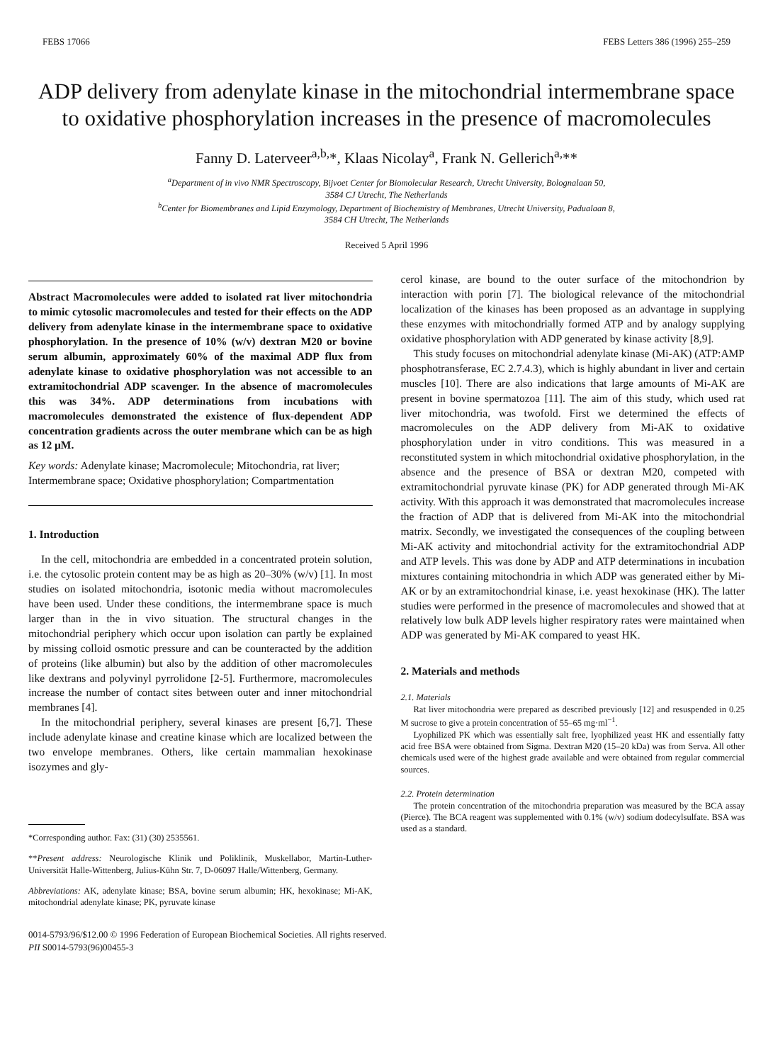FEBS 17066 FEBS Letters 386 (1996) 255–259
ADP delivery from adenylate kinase in the mitochondrial intermembrane space to oxidative phosphorylation increases in the presence of macromolecules
Fanny D. Laterveer<sup>a,b,</sup>*, Klaas Nicolay<sup>a</sup>, Frank N. Gellerich<sup>a,</sup>**
<sup>a</sup> Department of in vivo NMR Spectroscopy, Bijvoet Center for Biomolecular Research, Utrecht University, Bolognalaan 50,
3584 CJ Utrecht, The Netherlands
<sup>b</sup> Center for Biomembranes and Lipid Enzymology, Department of Biochemistry of Membranes, Utrecht University, Padualaan 8,
3584 CH Utrecht, The Netherlands
Received 5 April 1996
Abstract Macromolecules were added to isolated rat liver mitochondria to mimic cytosolic macromolecules and tested for their effects on the ADP delivery from adenylate kinase in the intermembrane space to oxidative phosphorylation. In the presence of 10% (w/v) dextran M20 or bovine serum albumin, approximately 60% of the maximal ADP flux from adenylate kinase to oxidative phosphorylation was not accessible to an extramitochondrial ADP scavenger. In the absence of macromolecules this was 34%. ADP determinations from incubations with macromolecules demonstrated the existence of flux-dependent ADP concentration gradients across the outer membrane which can be as high as 12 μM.
Key words: Adenylate kinase; Macromolecule; Mitochondria, rat liver; Intermembrane space; Oxidative phosphorylation; Compartmentation
1. Introduction
In the cell, mitochondria are embedded in a concentrated protein solution, i.e. the cytosolic protein content may be as high as 20–30% (w/v) [1]. In most studies on isolated mitochondria, isotonic media without macromolecules have been used. Under these conditions, the intermembrane space is much larger than in the in vivo situation. The structural changes in the mitochondrial periphery which occur upon isolation can partly be explained by missing colloid osmotic pressure and can be counteracted by the addition of proteins (like albumin) but also by the addition of other macromolecules like dextrans and polyvinyl pyrrolidone [2-5]. Furthermore, macromolecules increase the number of contact sites between outer and inner mitochondrial membranes [4].
In the mitochondrial periphery, several kinases are present [6,7]. These include adenylate kinase and creatine kinase which are localized between the two envelope membranes. Others, like certain mammalian hexokinase isozymes and gly-
*Corresponding author. Fax: (31) (30) 2535561.
**Present address: Neurologische Klinik und Poliklinik, Muskellabor, Martin-Luther-Universität Halle-Wittenberg, Julius-Kühn Str. 7, D-06097 Halle/Wittenberg, Germany.
Abbreviations: AK, adenylate kinase; BSA, bovine serum albumin; HK, hexokinase; Mi-AK, mitochondrial adenylate kinase; PK, pyruvate kinase
cerol kinase, are bound to the outer surface of the mitochondrion by interaction with porin [7]. The biological relevance of the mitochondrial localization of the kinases has been proposed as an advantage in supplying these enzymes with mitochondrially formed ATP and by analogy supplying oxidative phosphorylation with ADP generated by kinase activity [8,9].
This study focuses on mitochondrial adenylate kinase (Mi-AK) (ATP:AMP phosphotransferase, EC 2.7.4.3), which is highly abundant in liver and certain muscles [10]. There are also indications that large amounts of Mi-AK are present in bovine spermatozoa [11]. The aim of this study, which used rat liver mitochondria, was twofold. First we determined the effects of macromolecules on the ADP delivery from Mi-AK to oxidative phosphorylation under in vitro conditions. This was measured in a reconstituted system in which mitochondrial oxidative phosphorylation, in the absence and the presence of BSA or dextran M20, competed with extramitochondrial pyruvate kinase (PK) for ADP generated through Mi-AK activity. With this approach it was demonstrated that macromolecules increase the fraction of ADP that is delivered from Mi-AK into the mitochondrial matrix. Secondly, we investigated the consequences of the coupling between Mi-AK activity and mitochondrial activity for the extramitochondrial ADP and ATP levels. This was done by ADP and ATP determinations in incubation mixtures containing mitochondria in which ADP was generated either by Mi-AK or by an extramitochondrial kinase, i.e. yeast hexokinase (HK). The latter studies were performed in the presence of macromolecules and showed that at relatively low bulk ADP levels higher respiratory rates were maintained when ADP was generated by Mi-AK compared to yeast HK.
2. Materials and methods
2.1. Materials
Rat liver mitochondria were prepared as described previously [12] and resuspended in 0.25 M sucrose to give a protein concentration of 55–65 mg·ml<sup>−1</sup>.
Lyophilized PK which was essentially salt free, lyophilized yeast HK and essentially fatty acid free BSA were obtained from Sigma. Dextran M20 (15–20 kDa) was from Serva. All other chemicals used were of the highest grade available and were obtained from regular commercial sources.
2.2. Protein determination
The protein concentration of the mitochondria preparation was measured by the BCA assay (Pierce). The BCA reagent was supplemented with 0.1% (w/v) sodium dodecylsulfate. BSA was used as a standard.
0014-5793/96/$12.00 © 1996 Federation of European Biochemical Societies. All rights reserved.
PII S0014-5793(96)00455-3